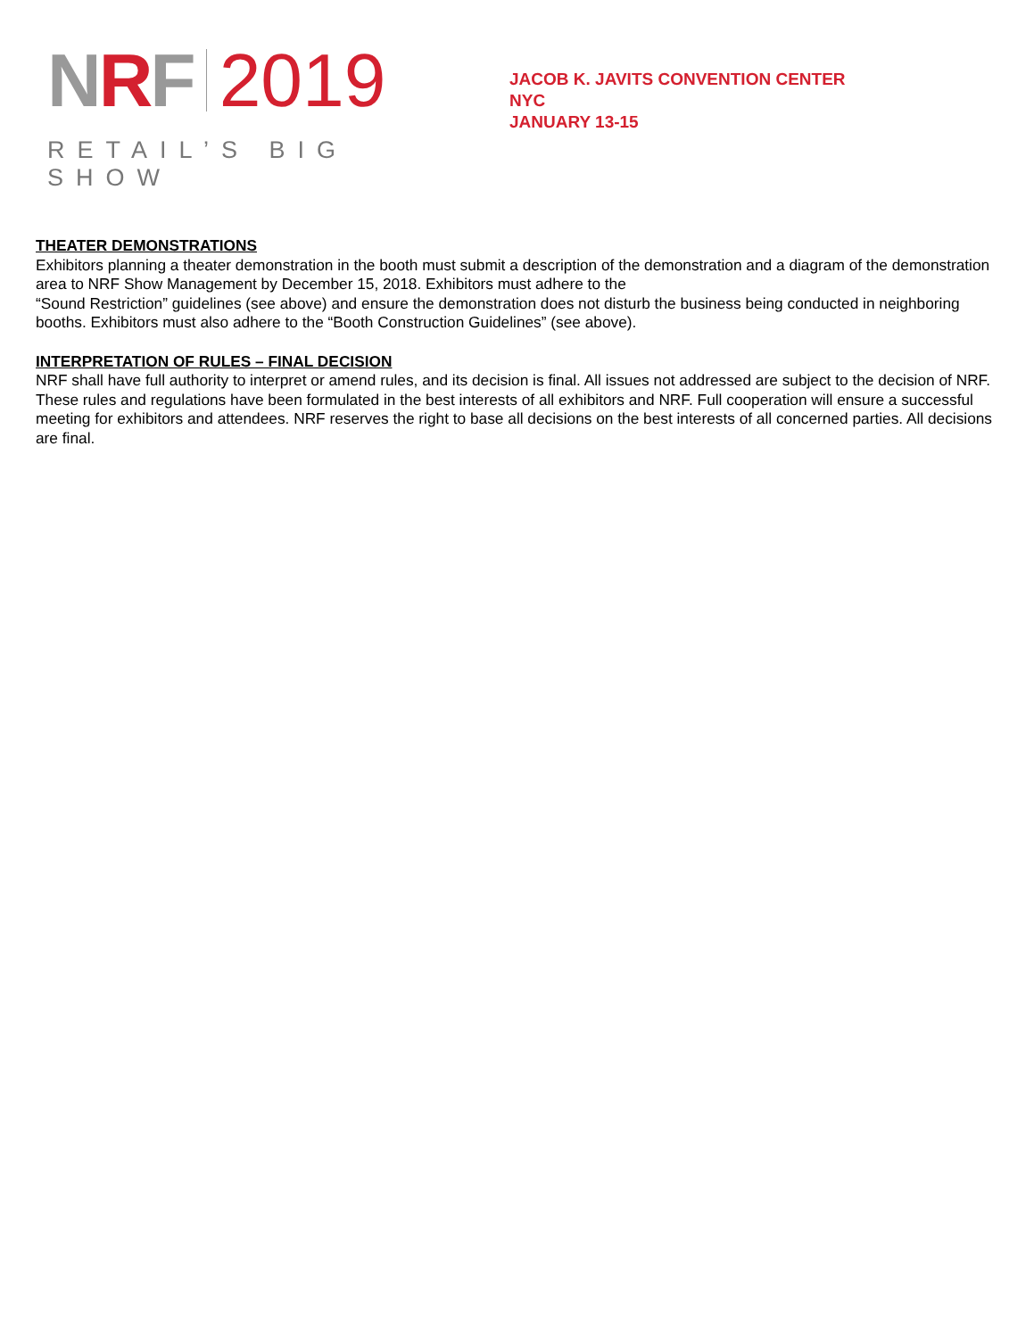NRF 2019
RETAIL’S BIG SHOW
JACOB K. JAVITS CONVENTION CENTER
NYC
JANUARY 13-15
THEATER DEMONSTRATIONS
Exhibitors planning a theater demonstration in the booth must submit a description of the demonstration and a diagram of the demonstration area to NRF Show Management by December 15, 2018. Exhibitors must adhere to the
“Sound Restriction” guidelines (see above) and ensure the demonstration does not disturb the business being conducted in neighboring booths. Exhibitors must also adhere to the “Booth Construction Guidelines” (see above).
INTERPRETATION OF RULES – FINAL DECISION
NRF shall have full authority to interpret or amend rules, and its decision is final. All issues not addressed are subject to the decision of NRF. These rules and regulations have been formulated in the best interests of all exhibitors and NRF. Full cooperation will ensure a successful meeting for exhibitors and attendees. NRF reserves the right to base all decisions on the best interests of all concerned parties. All decisions are final.